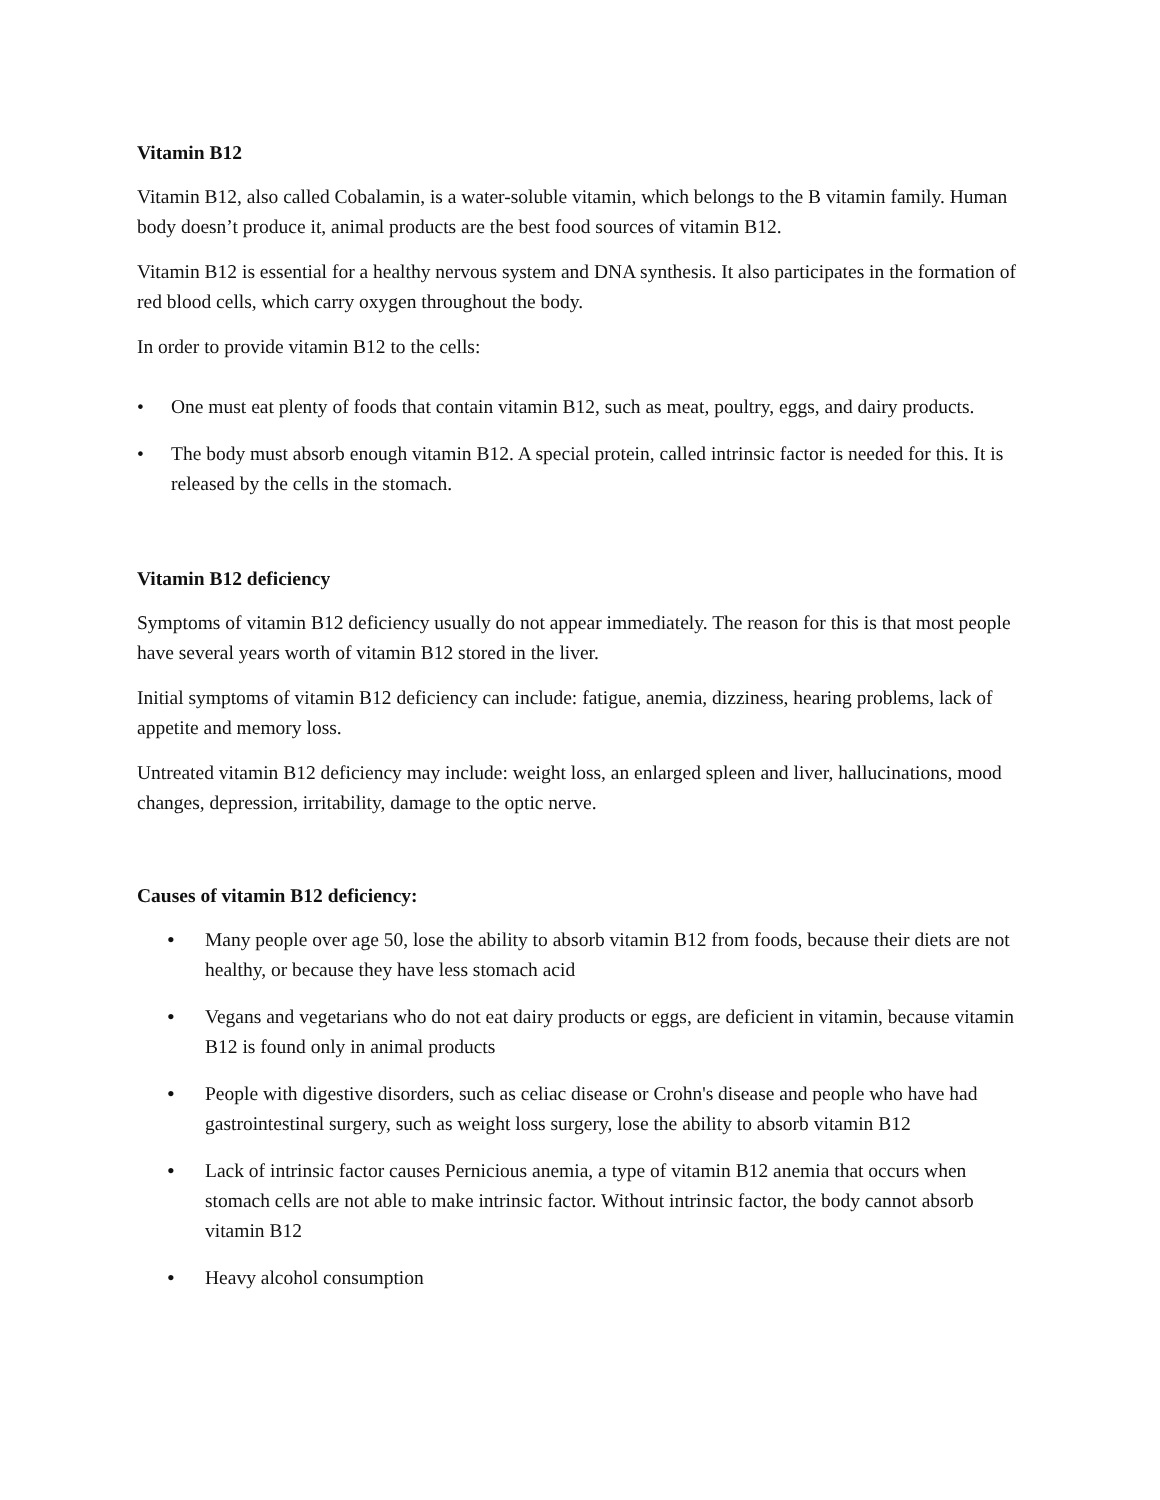Vitamin B12
Vitamin B12, also called Cobalamin, is a water-soluble vitamin, which belongs to the B vitamin family. Human body doesn’t produce it, animal products are the best food sources of vitamin B12.
Vitamin B12 is essential for a healthy nervous system and DNA synthesis. It also participates in the formation of red blood cells, which carry oxygen throughout the body.
In order to provide vitamin B12 to the cells:
• One must eat plenty of foods that contain vitamin B12, such as meat, poultry, eggs, and dairy products.
• The body must absorb enough vitamin B12. A special protein, called intrinsic factor is needed for this. It is released by the cells in the stomach.
Vitamin B12 deficiency
Symptoms of vitamin B12 deficiency usually do not appear immediately. The reason for this is that most people have several years worth of vitamin B12 stored in the liver.
Initial symptoms of vitamin B12 deficiency can include: fatigue, anemia, dizziness, hearing problems, lack of appetite and memory loss.
Untreated vitamin B12 deficiency may include: weight loss, an enlarged spleen and liver, hallucinations, mood changes, depression, irritability, damage to the optic nerve.
Causes of vitamin B12 deficiency:
• Many people over age 50, lose the ability to absorb vitamin B12 from foods, because their diets are not healthy, or because they have less stomach acid
• Vegans and vegetarians who do not eat dairy products or eggs, are deficient in vitamin, because vitamin B12 is found only in animal products
• People with digestive disorders, such as celiac disease or Crohn's disease and people who have had gastrointestinal surgery, such as weight loss surgery, lose the ability to absorb vitamin B12
• Lack of intrinsic factor causes Pernicious anemia, a type of vitamin B12 anemia that occurs when stomach cells are not able to make intrinsic factor. Without intrinsic factor, the body cannot absorb vitamin B12
• Heavy alcohol consumption